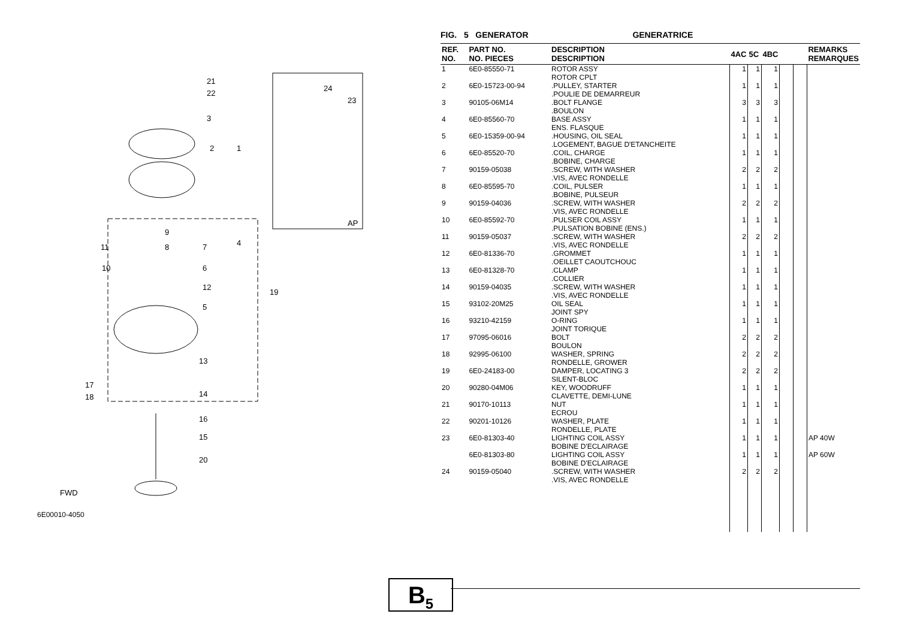21
22
3
2 1
24
23
AP
9
11 8 7 4
10 6
12
19
5
13
17
18 14
16
15
20
FWD
6E00010-4050
FIG. 5 GENERATOR GENERATRICE
| REF. NO. | PART NO. NO. PIECES | DESCRIPTION DESCRIPTION | 4AC | 5C | 4BC | | | REMARKS REMARQUES |
| --- | --- | --- | --- | --- | --- | --- | --- | --- |
| 1 | 6E0-85550-71 | ROTOR ASSY ROTOR CPLT | 1 | 1 | 1 | | | |
| 2 | 6E0-15723-00-94 | .PULLEY, STARTER .POULIE DE DEMARREUR | 1 | 1 | 1 | | | |
| 3 | 90105-06M14 | .BOLT FLANGE .BOULON | 3 | 3 | 3 | | | |
| 4 | 6E0-85560-70 | BASE ASSY ENS. FLASQUE | 1 | 1 | 1 | | | |
| 5 | 6E0-15359-00-94 | .HOUSING, OIL SEAL .LOGEMENT, BAGUE D'ETANCHEITE | 1 | 1 | 1 | | | |
| 6 | 6E0-85520-70 | .COIL, CHARGE .BOBINE, CHARGE | 1 | 1 | 1 | | | |
| 7 | 90159-05038 | .SCREW, WITH WASHER .VIS, AVEC RONDELLE | 2 | 2 | 2 | | | |
| 8 | 6E0-85595-70 | .COIL, PULSER .BOBINE, PULSEUR | 1 | 1 | 1 | | | |
| 9 | 90159-04036 | .SCREW, WITH WASHER .VIS, AVEC RONDELLE | 2 | 2 | 2 | | | |
| 10 | 6E0-85592-70 | .PULSER COIL ASSY .PULSATION BOBINE (ENS.) | 1 | 1 | 1 | | | |
| 11 | 90159-05037 | .SCREW, WITH WASHER .VIS, AVEC RONDELLE | 2 | 2 | 2 | | | |
| 12 | 6E0-81336-70 | .GROMMET .OEILLET CAOUTCHOUC | 1 | 1 | 1 | | | |
| 13 | 6E0-81328-70 | .CLAMP .COLLIER | 1 | 1 | 1 | | | |
| 14 | 90159-04035 | .SCREW, WITH WASHER .VIS, AVEC RONDELLE | 1 | 1 | 1 | | | |
| 15 | 93102-20M25 | OIL SEAL JOINT SPY | 1 | 1 | 1 | | | |
| 16 | 93210-42159 | O-RING JOINT TORIQUE | 1 | 1 | 1 | | | |
| 17 | 97095-06016 | BOLT BOULON | 2 | 2 | 2 | | | |
| 18 | 92995-06100 | WASHER, SPRING RONDELLE, GROWER | 2 | 2 | 2 | | | |
| 19 | 6E0-24183-00 | DAMPER, LOCATING 3 SILENT-BLOC | 2 | 2 | 2 | | | |
| 20 | 90280-04M06 | KEY, WOODRUFF CLAVETTE, DEMI-LUNE | 1 | 1 | 1 | | | |
| 21 | 90170-10113 | NUT ECROU | 1 | 1 | 1 | | | |
| 22 | 90201-10126 | WASHER, PLATE RONDELLE, PLATE | 1 | 1 | 1 | | | |
| 23 | 6E0-81303-40 | LIGHTING COIL ASSY BOBINE D'ECLAIRAGE | 1 | 1 | 1 | | | AP 40W |
| | 6E0-81303-80 | LIGHTING COIL ASSY BOBINE D'ECLAIRAGE | 1 | 1 | 1 | | | AP 60W |
| 24 | 90159-05040 | .SCREW, WITH WASHER .VIS, AVEC RONDELLE | 2 | 2 | 2 | | | |
B<sub>5</sub>